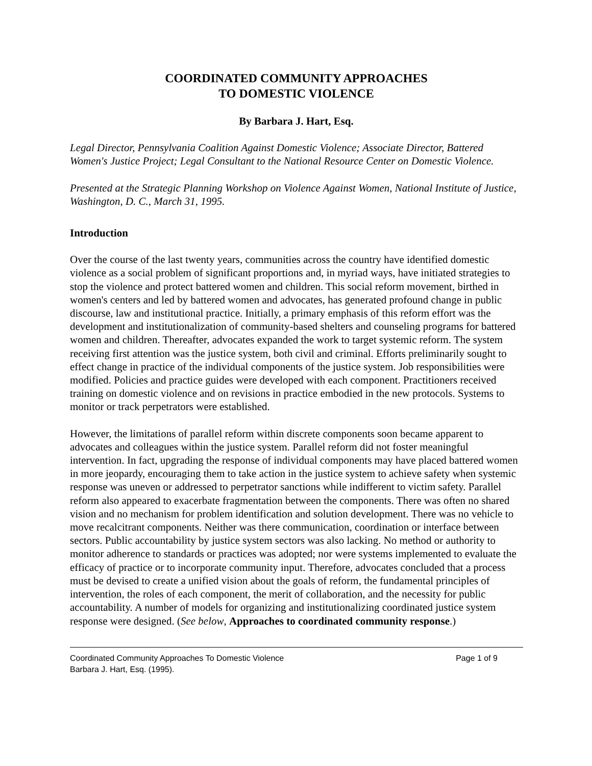COORDINATED COMMUNITY APPROACHES
TO DOMESTIC VIOLENCE
By Barbara J. Hart, Esq.
Legal Director, Pennsylvania Coalition Against Domestic Violence; Associate Director, Battered Women's Justice Project; Legal Consultant to the National Resource Center on Domestic Violence.
Presented at the Strategic Planning Workshop on Violence Against Women, National Institute of Justice, Washington, D. C., March 31, 1995.
Introduction
Over the course of the last twenty years, communities across the country have identified domestic violence as a social problem of significant proportions and, in myriad ways, have initiated strategies to stop the violence and protect battered women and children. This social reform movement, birthed in women's centers and led by battered women and advocates, has generated profound change in public discourse, law and institutional practice. Initially, a primary emphasis of this reform effort was the development and institutionalization of community-based shelters and counseling programs for battered women and children. Thereafter, advocates expanded the work to target systemic reform. The system receiving first attention was the justice system, both civil and criminal. Efforts preliminarily sought to effect change in practice of the individual components of the justice system. Job responsibilities were modified. Policies and practice guides were developed with each component. Practitioners received training on domestic violence and on revisions in practice embodied in the new protocols. Systems to monitor or track perpetrators were established.
However, the limitations of parallel reform within discrete components soon became apparent to advocates and colleagues within the justice system. Parallel reform did not foster meaningful intervention. In fact, upgrading the response of individual components may have placed battered women in more jeopardy, encouraging them to take action in the justice system to achieve safety when systemic response was uneven or addressed to perpetrator sanctions while indifferent to victim safety. Parallel reform also appeared to exacerbate fragmentation between the components. There was often no shared vision and no mechanism for problem identification and solution development. There was no vehicle to move recalcitrant components. Neither was there communication, coordination or interface between sectors. Public accountability by justice system sectors was also lacking. No method or authority to monitor adherence to standards or practices was adopted; nor were systems implemented to evaluate the efficacy of practice or to incorporate community input. Therefore, advocates concluded that a process must be devised to create a unified vision about the goals of reform, the fundamental principles of intervention, the roles of each component, the merit of collaboration, and the necessity for public accountability. A number of models for organizing and institutionalizing coordinated justice system response were designed. (See below, Approaches to coordinated community response.)
Coordinated Community Approaches To Domestic Violence Page 1 of 9
Barbara J. Hart, Esq. (1995).